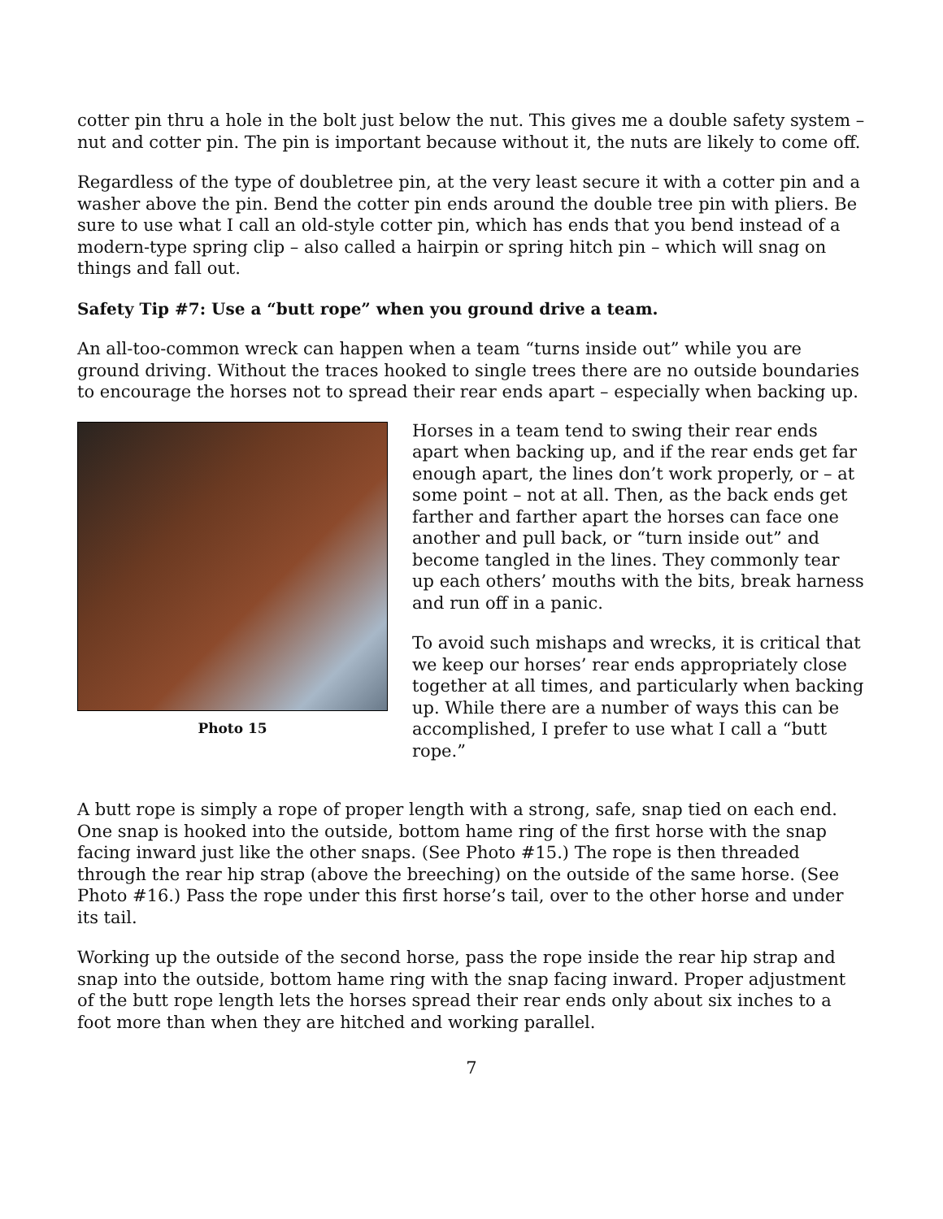cotter pin thru a hole in the bolt just below the nut. This gives me a double safety system – nut and cotter pin. The pin is important because without it, the nuts are likely to come off.
Regardless of the type of doubletree pin, at the very least secure it with a cotter pin and a washer above the pin. Bend the cotter pin ends around the double tree pin with pliers. Be sure to use what I call an old-style cotter pin, which has ends that you bend instead of a modern-type spring clip – also called a hairpin or spring hitch pin – which will snag on things and fall out.
Safety Tip #7: Use a “butt rope” when you ground drive a team.
An all-too-common wreck can happen when a team “turns inside out” while you are ground driving. Without the traces hooked to single trees there are no outside boundaries to encourage the horses not to spread their rear ends apart – especially when backing up.
Photo 15
Horses in a team tend to swing their rear ends apart when backing up, and if the rear ends get far enough apart, the lines don’t work properly, or – at some point – not at all. Then, as the back ends get farther and farther apart the horses can face one another and pull back, or “turn inside out” and become tangled in the lines. They commonly tear up each others’ mouths with the bits, break harness and run off in a panic.
To avoid such mishaps and wrecks, it is critical that we keep our horses’ rear ends appropriately close together at all times, and particularly when backing up. While there are a number of ways this can be accomplished, I prefer to use what I call a “butt rope.”
A butt rope is simply a rope of proper length with a strong, safe, snap tied on each end. One snap is hooked into the outside, bottom hame ring of the first horse with the snap facing inward just like the other snaps. (See Photo #15.) The rope is then threaded through the rear hip strap (above the breeching) on the outside of the same horse. (See Photo #16.) Pass the rope under this first horse’s tail, over to the other horse and under its tail.
Working up the outside of the second horse, pass the rope inside the rear hip strap and snap into the outside, bottom hame ring with the snap facing inward. Proper adjustment of the butt rope length lets the horses spread their rear ends only about six inches to a foot more than when they are hitched and working parallel.
7